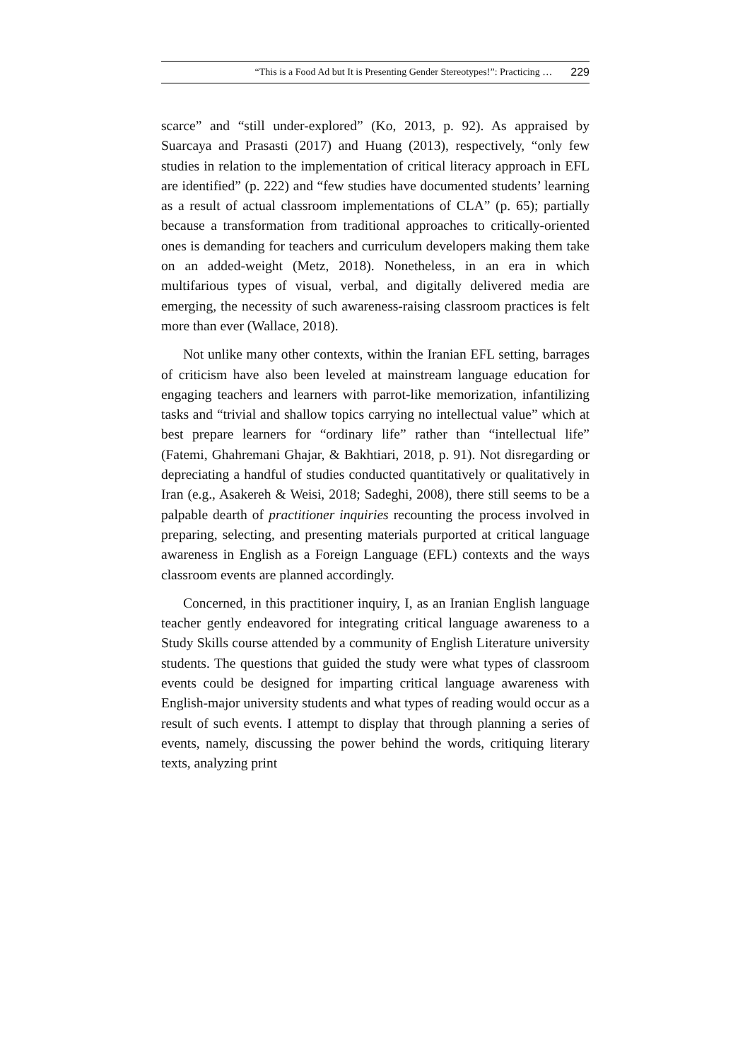“This is a Food Ad but It is Presenting Gender Stereotypes!”: Practicing … 229
scarce” and “still under-explored” (Ko, 2013, p. 92). As appraised by Suarcaya and Prasasti (2017) and Huang (2013), respectively, “only few studies in relation to the implementation of critical literacy approach in EFL are identified” (p. 222) and “few studies have documented students’ learning as a result of actual classroom implementations of CLA” (p. 65); partially because a transformation from traditional approaches to critically-oriented ones is demanding for teachers and curriculum developers making them take on an added-weight (Metz, 2018). Nonetheless, in an era in which multifarious types of visual, verbal, and digitally delivered media are emerging, the necessity of such awareness-raising classroom practices is felt more than ever (Wallace, 2018).
Not unlike many other contexts, within the Iranian EFL setting, barrages of criticism have also been leveled at mainstream language education for engaging teachers and learners with parrot-like memorization, infantilizing tasks and “trivial and shallow topics carrying no intellectual value” which at best prepare learners for “ordinary life” rather than “intellectual life” (Fatemi, Ghahremani Ghajar, & Bakhtiari, 2018, p. 91). Not disregarding or depreciating a handful of studies conducted quantitatively or qualitatively in Iran (e.g., Asakereh & Weisi, 2018; Sadeghi, 2008), there still seems to be a palpable dearth of practitioner inquiries recounting the process involved in preparing, selecting, and presenting materials purported at critical language awareness in English as a Foreign Language (EFL) contexts and the ways classroom events are planned accordingly.
Concerned, in this practitioner inquiry, I, as an Iranian English language teacher gently endeavored for integrating critical language awareness to a Study Skills course attended by a community of English Literature university students. The questions that guided the study were what types of classroom events could be designed for imparting critical language awareness with English-major university students and what types of reading would occur as a result of such events. I attempt to display that through planning a series of events, namely, discussing the power behind the words, critiquing literary texts, analyzing print